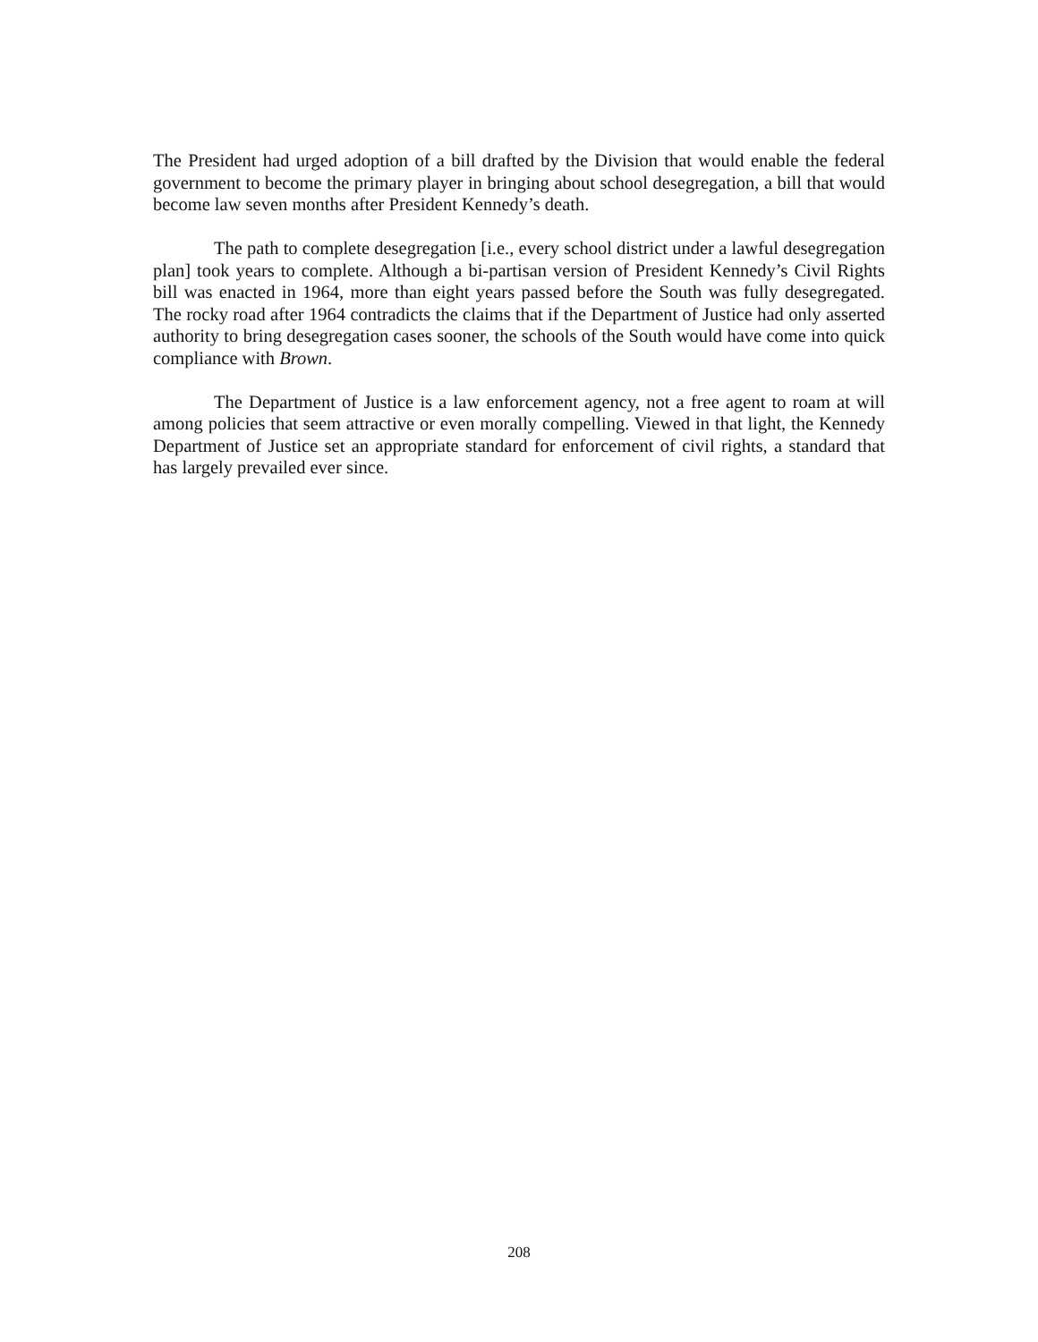The President had urged adoption of a bill drafted by the Division that would enable the federal government to become the primary player in bringing about school desegregation, a bill that would become law seven months after President Kennedy’s death.
The path to complete desegregation [i.e., every school district under a lawful desegregation plan] took years to complete. Although a bi-partisan version of President Kennedy’s Civil Rights bill was enacted in 1964, more than eight years passed before the South was fully desegregated. The rocky road after 1964 contradicts the claims that if the Department of Justice had only asserted authority to bring desegregation cases sooner, the schools of the South would have come into quick compliance with Brown.
The Department of Justice is a law enforcement agency, not a free agent to roam at will among policies that seem attractive or even morally compelling. Viewed in that light, the Kennedy Department of Justice set an appropriate standard for enforcement of civil rights, a standard that has largely prevailed ever since.
208